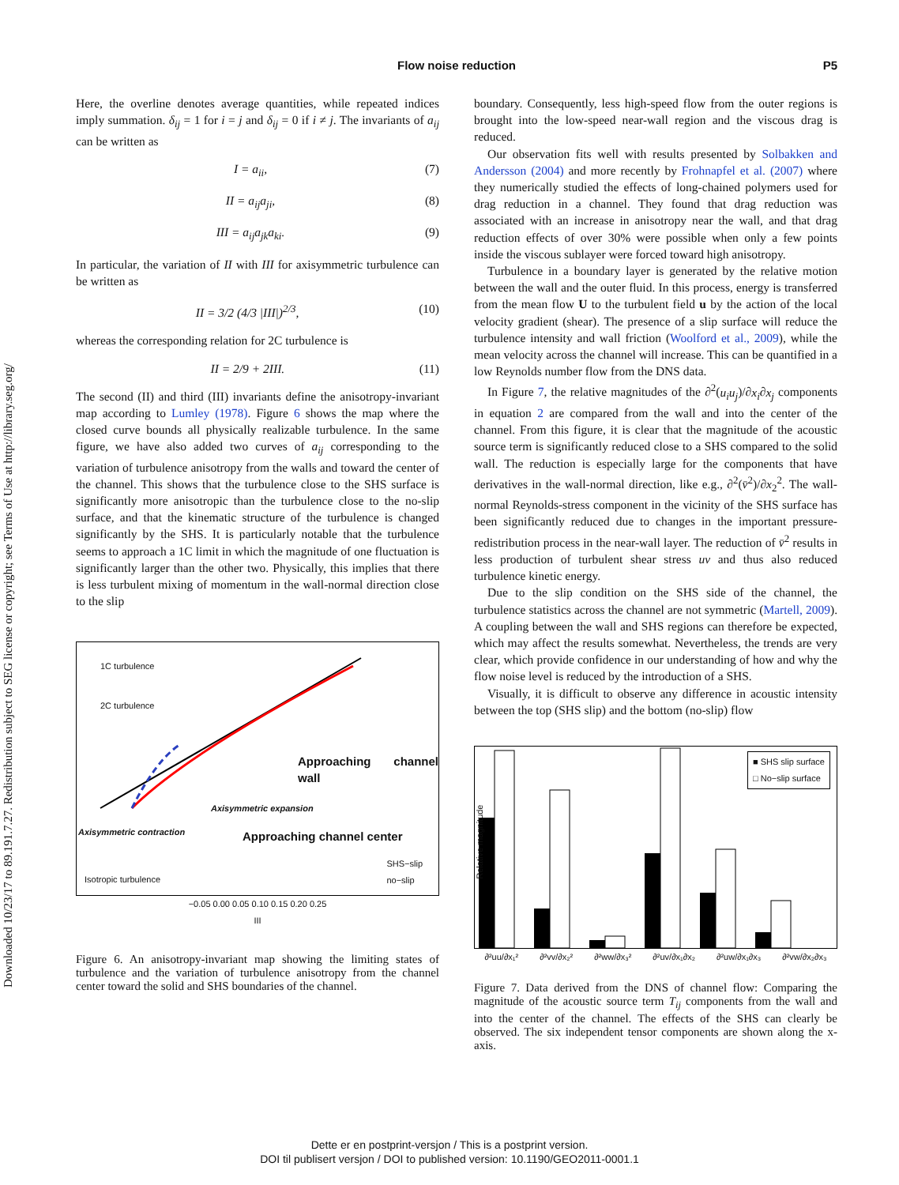Downloaded 10/23/17 to 89.191.7.27. Redistribution subject to SEG license or copyright; see Terms of Use at http://library.seg.org/
Flow noise reduction
P5
Here, the overline denotes average quantities, while repeated indices imply summation. δ<sub>ij</sub> = 1 for i = j and δ<sub>ij</sub> = 0 if i ≠ j. The invariants of a<sub>ij</sub> can be written as
I = a<sub>ii</sub>, (7)
II = a<sub>ij</sub>a<sub>ji</sub>, (8)
III = a<sub>ij</sub>a<sub>jk</sub>a<sub>ki</sub>. (9)
In particular, the variation of II with III for axisymmetric turbulence can be written as
II = 3/2 (4/3 |III|)<sup>2/3</sup>, (10)
whereas the corresponding relation for 2C turbulence is
II = 2/9 + 2III. (11)
The second (II) and third (III) invariants define the anisotropy-invariant map according to Lumley (1978). Figure 6 shows the map where the closed curve bounds all physically realizable turbulence. In the same figure, we have also added two curves of a<sub>ij</sub> corresponding to the variation of turbulence anisotropy from the walls and toward the center of the channel. This shows that the turbulence close to the SHS surface is significantly more anisotropic than the turbulence close to the no-slip surface, and that the kinematic structure of the turbulence is changed significantly by the SHS. It is particularly notable that the turbulence seems to approach a 1C limit in which the magnitude of one fluctuation is significantly larger than the other two. Physically, this implies that there is less turbulent mixing of momentum in the wall-normal direction close to the slip
1C turbulence
2C turbulence
Approaching channel wall
Axisymmetric expansion
Axisymmetric contraction Approaching channel center
Isotropic turbulence
SHS−slip
no−slip
−0.05 0.00 0.05 0.10 0.15 0.20 0.25
III
Figure 6. An anisotropy-invariant map showing the limiting states of turbulence and the variation of turbulence anisotropy from the channel center toward the solid and SHS boundaries of the channel.
boundary. Consequently, less high-speed flow from the outer regions is brought into the low-speed near-wall region and the viscous drag is reduced.
Our observation fits well with results presented by Solbakken and Andersson (2004) and more recently by Frohnapfel et al. (2007) where they numerically studied the effects of long-chained polymers used for drag reduction in a channel. They found that drag reduction was associated with an increase in anisotropy near the wall, and that drag reduction effects of over 30% were possible when only a few points inside the viscous sublayer were forced toward high anisotropy.
Turbulence in a boundary layer is generated by the relative motion between the wall and the outer fluid. In this process, energy is transferred from the mean flow U to the turbulent field u by the action of the local velocity gradient (shear). The presence of a slip surface will reduce the turbulence intensity and wall friction (Woolford et al., 2009), while the mean velocity across the channel will increase. This can be quantified in a low Reynolds number flow from the DNS data.
In Figure 7, the relative magnitudes of the ∂<sup>2</sup>(u<sub>i</sub>u<sub>j</sub>)/∂x<sub>i</sub>∂x<sub>j</sub> components in equation 2 are compared from the wall and into the center of the channel. From this figure, it is clear that the magnitude of the acoustic source term is significantly reduced close to a SHS compared to the solid wall. The reduction is especially large for the components that have derivatives in the wall-normal direction, like e.g., ∂<sup>2</sup>(v̄<sup>2</sup>)/∂x<sub>2</sub><sup>2</sup>. The wall-normal Reynolds-stress component in the vicinity of the SHS surface has been significantly reduced due to changes in the important pressure-redistribution process in the near-wall layer. The reduction of v̄<sup>2</sup> results in less production of turbulent shear stress uv and thus also reduced turbulence kinetic energy.
Due to the slip condition on the SHS side of the channel, the turbulence statistics across the channel are not symmetric (Martell, 2009). A coupling between the wall and SHS regions can therefore be expected, which may affect the results somewhat. Nevertheless, the trends are very clear, which provide confidence in our understanding of how and why the flow noise level is reduced by the introduction of a SHS.
Visually, it is difficult to observe any difference in acoustic intensity between the top (SHS slip) and the bottom (no-slip) flow
■ SHS slip surface
□ No−slip surface
Relative magnitude
∂²uu/∂x₁² ∂²vv/∂x₂² ∂²ww/∂x₃² ∂²uv/∂x₁∂x₂ ∂²uw/∂x₁∂x₃ ∂²vw/∂x₂∂x₃
Figure 7. Data derived from the DNS of channel flow: Comparing the magnitude of the acoustic source term T<sub>ij</sub> components from the wall and into the center of the channel. The effects of the SHS can clearly be observed. The six independent tensor components are shown along the x-axis.
Dette er en postprint-versjon / This is a postprint version.
DOI til publisert versjon / DOI to published version: 10.1190/GEO2011-0001.1